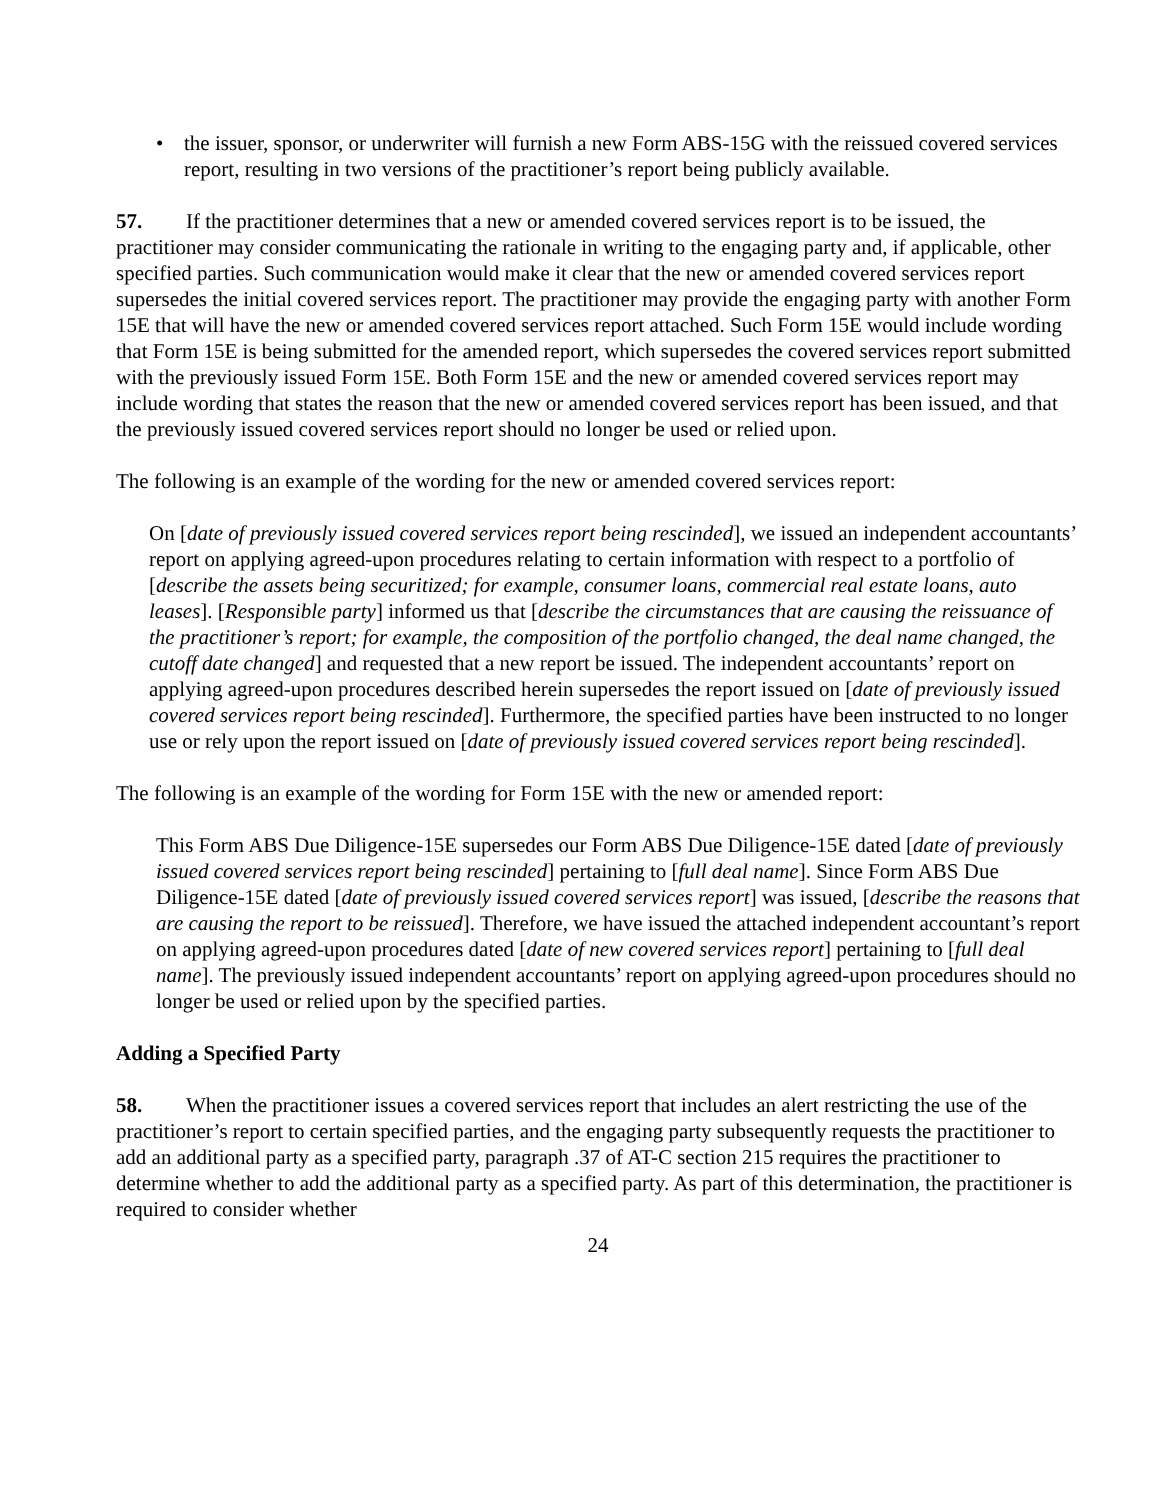• the issuer, sponsor, or underwriter will furnish a new Form ABS-15G with the reissued covered services report, resulting in two versions of the practitioner’s report being publicly available.
57. If the practitioner determines that a new or amended covered services report is to be issued, the practitioner may consider communicating the rationale in writing to the engaging party and, if applicable, other specified parties. Such communication would make it clear that the new or amended covered services report supersedes the initial covered services report. The practitioner may provide the engaging party with another Form 15E that will have the new or amended covered services report attached. Such Form 15E would include wording that Form 15E is being submitted for the amended report, which supersedes the covered services report submitted with the previously issued Form 15E. Both Form 15E and the new or amended covered services report may include wording that states the reason that the new or amended covered services report has been issued, and that the previously issued covered services report should no longer be used or relied upon.
The following is an example of the wording for the new or amended covered services report:
On [date of previously issued covered services report being rescinded], we issued an independent accountants’ report on applying agreed-upon procedures relating to certain information with respect to a portfolio of [describe the assets being securitized; for example, consumer loans, commercial real estate loans, auto leases]. [Responsible party] informed us that [describe the circumstances that are causing the reissuance of the practitioner’s report; for example, the composition of the portfolio changed, the deal name changed, the cutoff date changed] and requested that a new report be issued. The independent accountants’ report on applying agreed-upon procedures described herein supersedes the report issued on [date of previously issued covered services report being rescinded]. Furthermore, the specified parties have been instructed to no longer use or rely upon the report issued on [date of previously issued covered services report being rescinded].
The following is an example of the wording for Form 15E with the new or amended report:
This Form ABS Due Diligence-15E supersedes our Form ABS Due Diligence-15E dated [date of previously issued covered services report being rescinded] pertaining to [full deal name]. Since Form ABS Due Diligence-15E dated [date of previously issued covered services report] was issued, [describe the reasons that are causing the report to be reissued]. Therefore, we have issued the attached independent accountant’s report on applying agreed-upon procedures dated [date of new covered services report] pertaining to [full deal name]. The previously issued independent accountants’ report on applying agreed-upon procedures should no longer be used or relied upon by the specified parties.
Adding a Specified Party
58. When the practitioner issues a covered services report that includes an alert restricting the use of the practitioner’s report to certain specified parties, and the engaging party subsequently requests the practitioner to add an additional party as a specified party, paragraph .37 of AT-C section 215 requires the practitioner to determine whether to add the additional party as a specified party. As part of this determination, the practitioner is required to consider whether
24